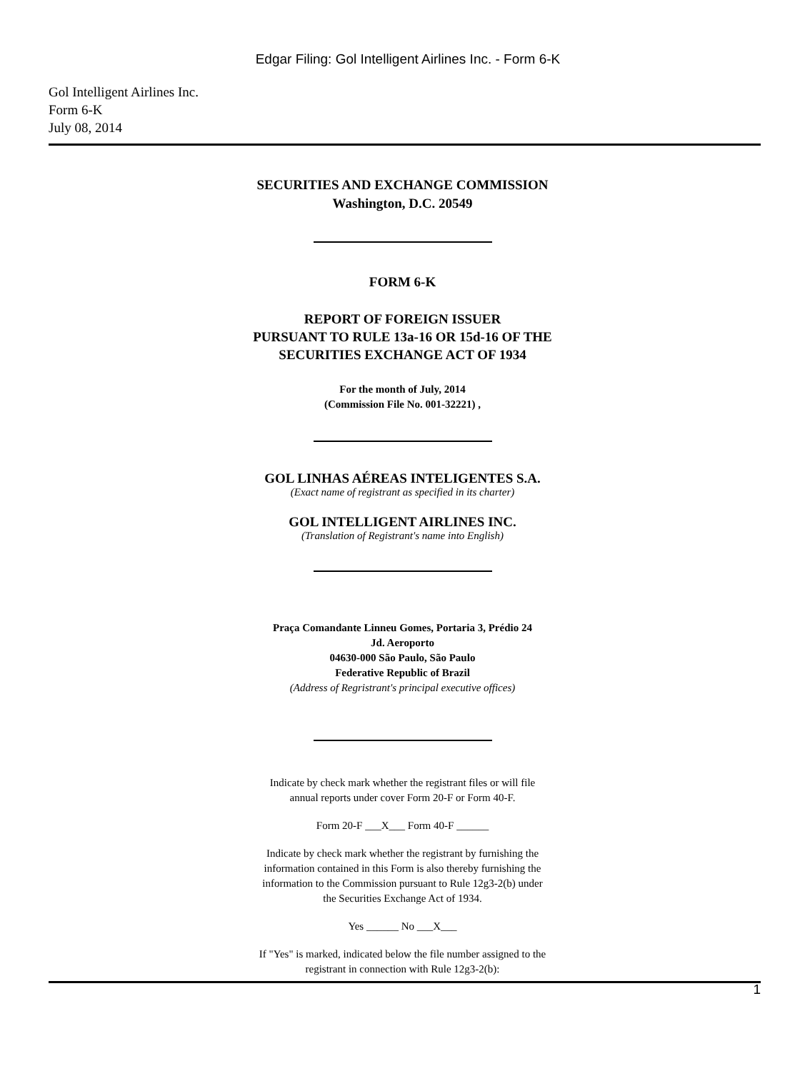Edgar Filing: Gol Intelligent Airlines Inc. - Form 6-K
Gol Intelligent Airlines Inc.
Form 6-K
July 08, 2014
SECURITIES AND EXCHANGE COMMISSION
Washington, D.C. 20549
FORM 6-K
REPORT OF FOREIGN ISSUER
PURSUANT TO RULE 13a-16 OR 15d-16 OF THE
SECURITIES EXCHANGE ACT OF 1934
For the month of July, 2014
(Commission File No. 001-32221) ,
GOL LINHAS AÉREAS INTELIGENTES S.A.
(Exact name of registrant as specified in its charter)
GOL INTELLIGENT AIRLINES INC.
(Translation of Registrant's name into English)
Praça Comandante Linneu Gomes, Portaria 3, Prédio 24
Jd. Aeroporto
04630-000 São Paulo, São Paulo
Federative Republic of Brazil
(Address of Regristrant's principal executive offices)
Indicate by check mark whether the registrant files or will file
annual reports under cover Form 20-F or Form 40-F.
Form 20-F ___X___ Form 40-F ______
Indicate by check mark whether the registrant by furnishing the
information contained in this Form is also thereby furnishing the
information to the Commission pursuant to Rule 12g3-2(b) under
the Securities Exchange Act of 1934.
Yes ______ No ___X___
If "Yes" is marked, indicated below the file number assigned to the
registrant in connection with Rule 12g3-2(b):
1